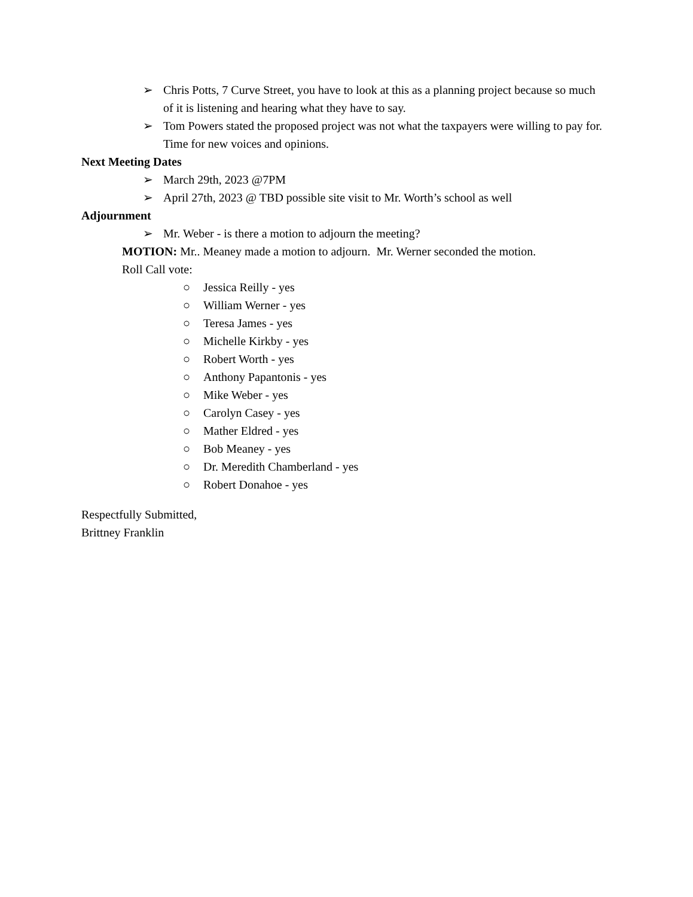➢ Chris Potts, 7 Curve Street, you have to look at this as a planning project because so much of it is listening and hearing what they have to say.
➢ Tom Powers stated the proposed project was not what the taxpayers were willing to pay for. Time for new voices and opinions.
Next Meeting Dates
➢ March 29th, 2023 @7PM
➢ April 27th, 2023 @ TBD possible site visit to Mr. Worth’s school as well
Adjournment
➢ Mr. Weber - is there a motion to adjourn the meeting?
MOTION: Mr.. Meaney made a motion to adjourn. Mr. Werner seconded the motion.
Roll Call vote:
○ Jessica Reilly - yes
○ William Werner - yes
○ Teresa James - yes
○ Michelle Kirkby - yes
○ Robert Worth - yes
○ Anthony Papantonis - yes
○ Mike Weber - yes
○ Carolyn Casey - yes
○ Mather Eldred - yes
○ Bob Meaney - yes
○ Dr. Meredith Chamberland - yes
○ Robert Donahoe - yes
Respectfully Submitted,
Brittney Franklin